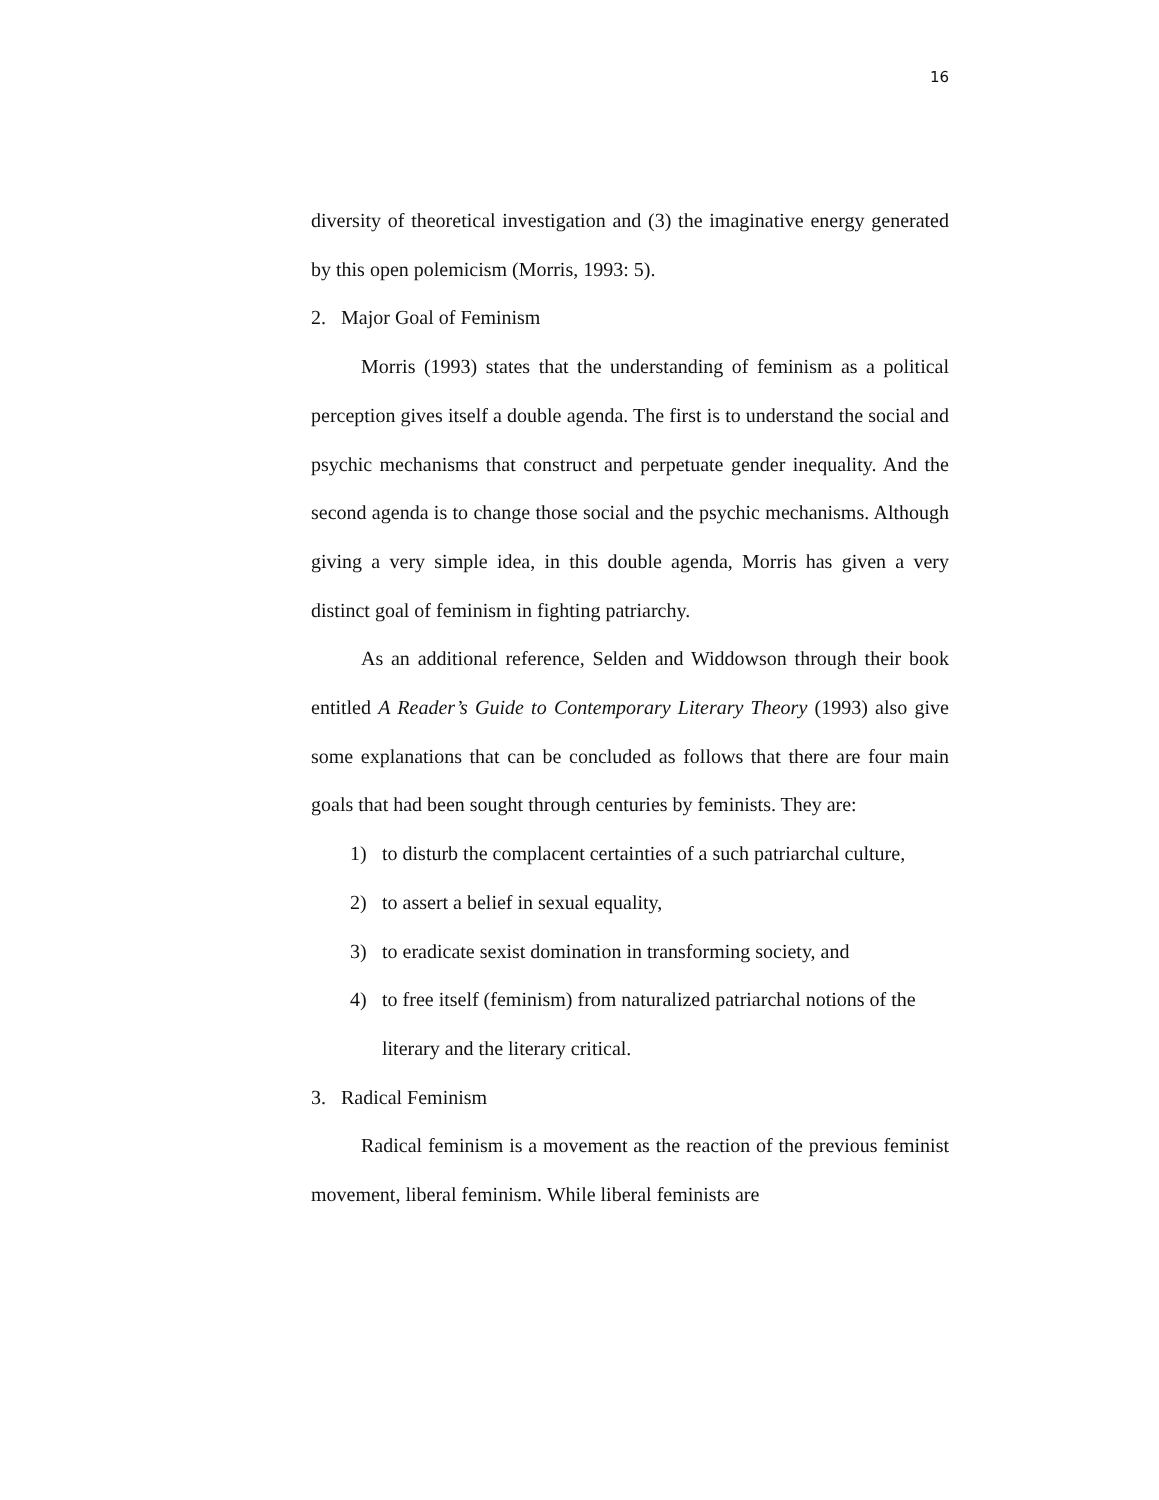16
diversity of theoretical investigation and (3) the imaginative energy generated by this open polemicism (Morris, 1993: 5).
2. Major Goal of Feminism
Morris (1993) states that the understanding of feminism as a political perception gives itself a double agenda. The first is to understand the social and psychic mechanisms that construct and perpetuate gender inequality. And the second agenda is to change those social and the psychic mechanisms. Although giving a very simple idea, in this double agenda, Morris has given a very distinct goal of feminism in fighting patriarchy.
As an additional reference, Selden and Widdowson through their book entitled A Reader’s Guide to Contemporary Literary Theory (1993) also give some explanations that can be concluded as follows that there are four main goals that had been sought through centuries by feminists. They are:
1) to disturb the complacent certainties of a such patriarchal culture,
2) to assert a belief in sexual equality,
3) to eradicate sexist domination in transforming society, and
4) to free itself (feminism) from naturalized patriarchal notions of the literary and the literary critical.
3. Radical Feminism
Radical feminism is a movement as the reaction of the previous feminist movement, liberal feminism. While liberal feminists are